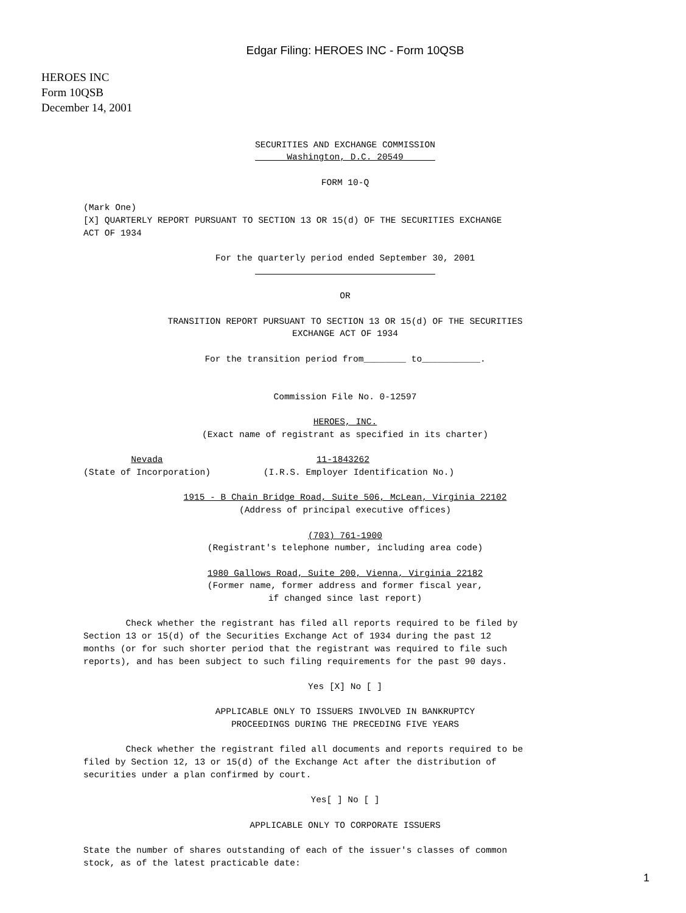Edgar Filing: HEROES INC - Form 10QSB
HEROES INC
Form 10QSB
December 14, 2001
SECURITIES AND EXCHANGE COMMISSION
Washington, D.C. 20549
FORM 10-Q
(Mark One) [X] QUARTERLY REPORT PURSUANT TO SECTION 13 OR 15(d) OF THE SECURITIES EXCHANGE ACT OF 1934
For the quarterly period ended September 30, 2001
OR
TRANSITION REPORT PURSUANT TO SECTION 13 OR 15(d) OF THE SECURITIES
EXCHANGE ACT OF 1934
For the transition period from________ to___________.
Commission File No. 0-12597
HEROES, INC.
(Exact name of registrant as specified in its charter)
Nevada 11-1843262 (State of Incorporation) (I.R.S. Employer Identification No.)
1915 - B Chain Bridge Road, Suite 506, McLean, Virginia 22102
(Address of principal executive offices)
(703) 761-1900
(Registrant's telephone number, including area code)
1980 Gallows Road, Suite 200, Vienna, Virginia 22182
(Former name, former address and former fiscal year,
if changed since last report)
Check whether the registrant has filed all reports required to be filed by Section 13 or 15(d) of the Securities Exchange Act of 1934 during the past 12 months (or for such shorter period that the registrant was required to file such reports), and has been subject to such filing requirements for the past 90 days.
Yes [X] No [ ]
APPLICABLE ONLY TO ISSUERS INVOLVED IN BANKRUPTCY
PROCEEDINGS DURING THE PRECEDING FIVE YEARS
Check whether the registrant filed all documents and reports required to be filed by Section 12, 13 or 15(d) of the Exchange Act after the distribution of securities under a plan confirmed by court.
Yes[ ] No [ ]
APPLICABLE ONLY TO CORPORATE ISSUERS
State the number of shares outstanding of each of the issuer's classes of common stock, as of the latest practicable date:
1